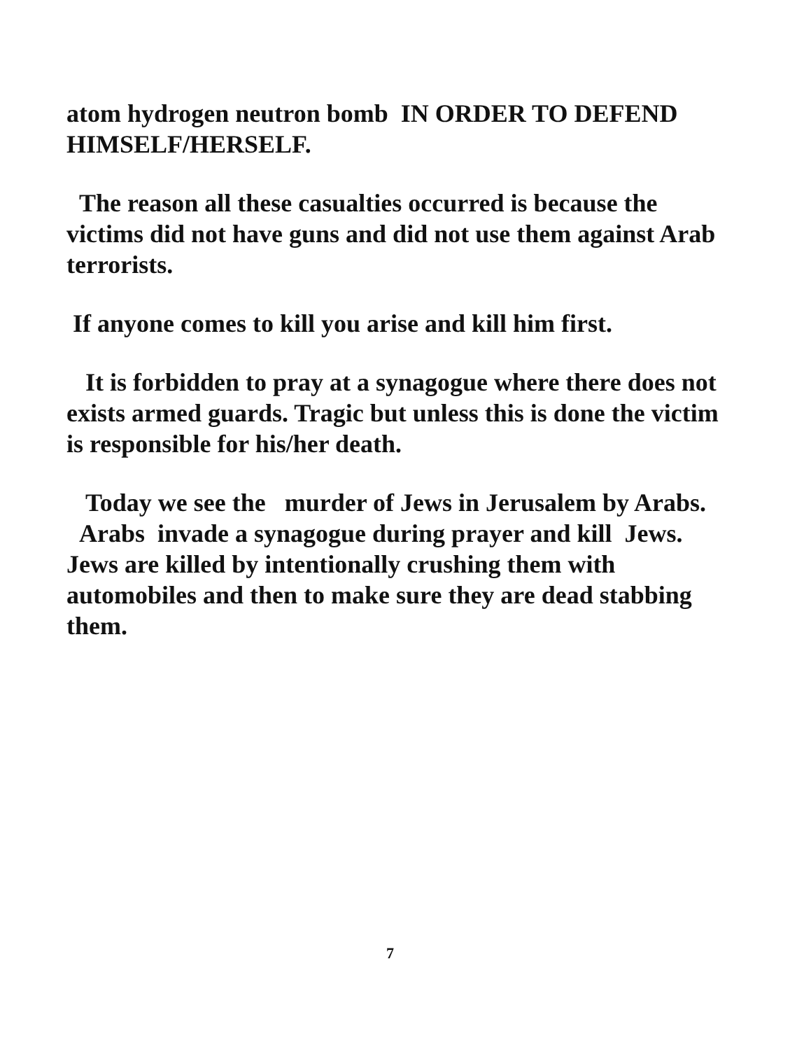atom hydrogen neutron bomb IN ORDER TO DEFEND HIMSELF/HERSELF.
The reason all these casualties occurred is because the victims did not have guns and did not use them against Arab terrorists.
If anyone comes to kill you arise and kill him first.
It is forbidden to pray at a synagogue where there does not exists armed guards. Tragic but unless this is done the victim is responsible for his/her death.
Today we see the murder of Jews in Jerusalem by Arabs. Arabs invade a synagogue during prayer and kill Jews. Jews are killed by intentionally crushing them with automobiles and then to make sure they are dead stabbing them.
7